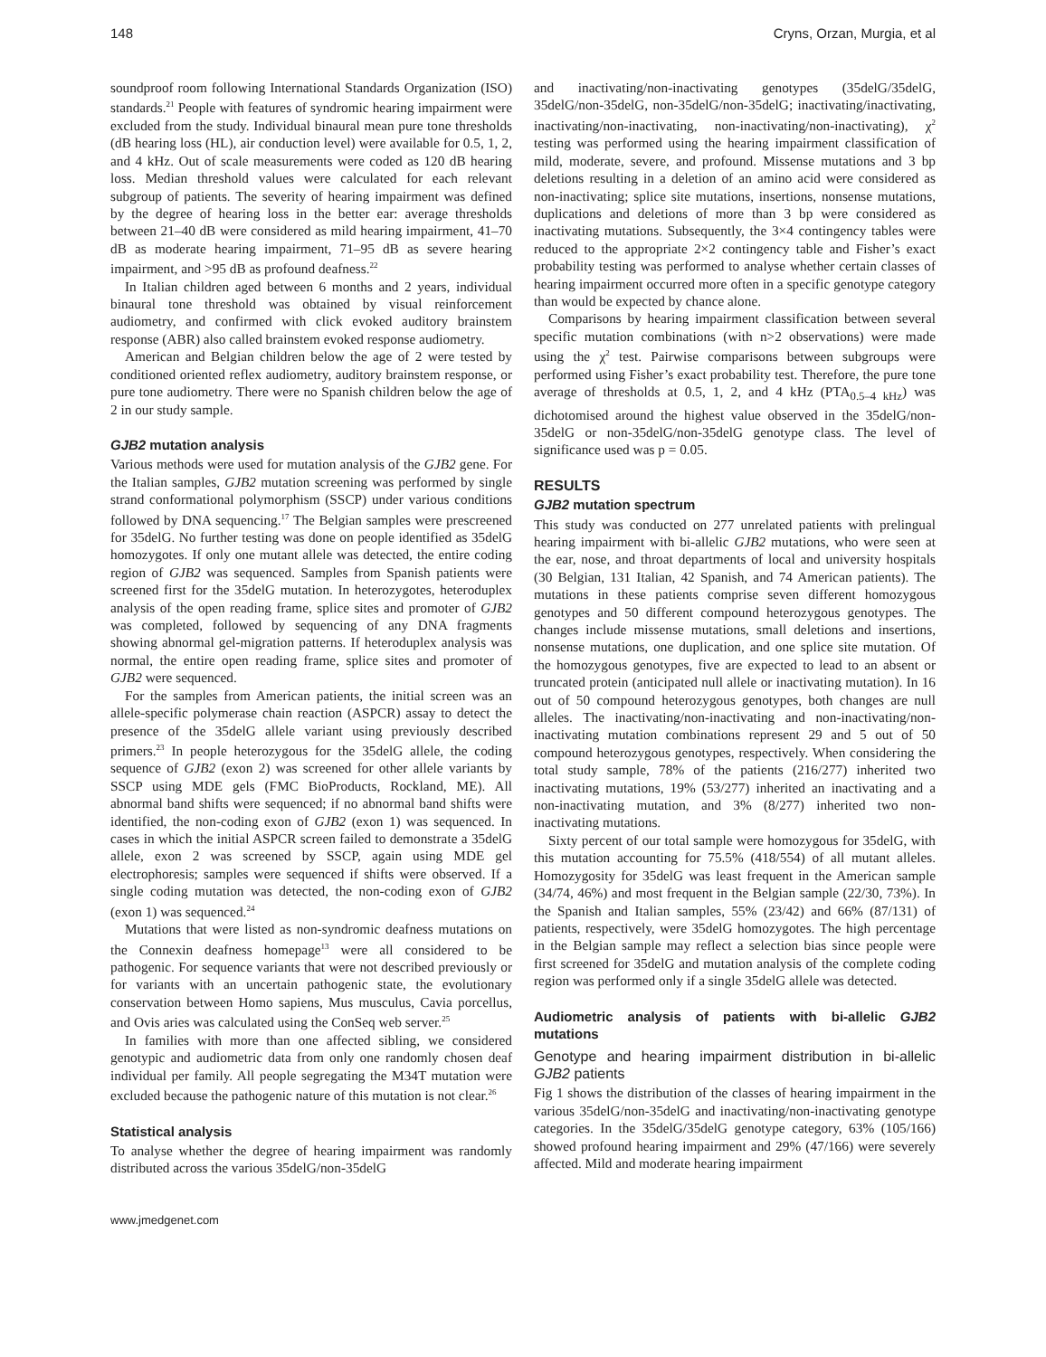148 Cryns, Orzan, Murgia, et al
soundproof room following International Standards Organization (ISO) standards.<sup>21</sup> People with features of syndromic hearing impairment were excluded from the study. Individual binaural mean pure tone thresholds (dB hearing loss (HL), air conduction level) were available for 0.5, 1, 2, and 4 kHz. Out of scale measurements were coded as 120 dB hearing loss. Median threshold values were calculated for each relevant subgroup of patients. The severity of hearing impairment was defined by the degree of hearing loss in the better ear: average thresholds between 21–40 dB were considered as mild hearing impairment, 41–70 dB as moderate hearing impairment, 71–95 dB as severe hearing impairment, and >95 dB as profound deafness.<sup>22</sup>
In Italian children aged between 6 months and 2 years, individual binaural tone threshold was obtained by visual reinforcement audiometry, and confirmed with click evoked auditory brainstem response (ABR) also called brainstem evoked response audiometry.
American and Belgian children below the age of 2 were tested by conditioned oriented reflex audiometry, auditory brainstem response, or pure tone audiometry. There were no Spanish children below the age of 2 in our study sample.
GJB2 mutation analysis
Various methods were used for mutation analysis of the GJB2 gene. For the Italian samples, GJB2 mutation screening was performed by single strand conformational polymorphism (SSCP) under various conditions followed by DNA sequencing.<sup>17</sup> The Belgian samples were prescreened for 35delG. No further testing was done on people identified as 35delG homozygotes. If only one mutant allele was detected, the entire coding region of GJB2 was sequenced. Samples from Spanish patients were screened first for the 35delG mutation. In heterozygotes, heteroduplex analysis of the open reading frame, splice sites and promoter of GJB2 was completed, followed by sequencing of any DNA fragments showing abnormal gel-migration patterns. If heteroduplex analysis was normal, the entire open reading frame, splice sites and promoter of GJB2 were sequenced.
For the samples from American patients, the initial screen was an allele-specific polymerase chain reaction (ASPCR) assay to detect the presence of the 35delG allele variant using previously described primers.<sup>23</sup> In people heterozygous for the 35delG allele, the coding sequence of GJB2 (exon 2) was screened for other allele variants by SSCP using MDE gels (FMC BioProducts, Rockland, ME). All abnormal band shifts were sequenced; if no abnormal band shifts were identified, the non-coding exon of GJB2 (exon 1) was sequenced. In cases in which the initial ASPCR screen failed to demonstrate a 35delG allele, exon 2 was screened by SSCP, again using MDE gel electrophoresis; samples were sequenced if shifts were observed. If a single coding mutation was detected, the non-coding exon of GJB2 (exon 1) was sequenced.<sup>24</sup>
Mutations that were listed as non-syndromic deafness mutations on the Connexin deafness homepage<sup>13</sup> were all considered to be pathogenic. For sequence variants that were not described previously or for variants with an uncertain pathogenic state, the evolutionary conservation between Homo sapiens, Mus musculus, Cavia porcellus, and Ovis aries was calculated using the ConSeq web server.<sup>25</sup>
In families with more than one affected sibling, we considered genotypic and audiometric data from only one randomly chosen deaf individual per family. All people segregating the M34T mutation were excluded because the pathogenic nature of this mutation is not clear.<sup>26</sup>
Statistical analysis
To analyse whether the degree of hearing impairment was randomly distributed across the various 35delG/non-35delG
and inactivating/non-inactivating genotypes (35delG/35delG, 35delG/non-35delG, non-35delG/non-35delG; inactivating/inactivating, inactivating/non-inactivating, non-inactivating/non-inactivating), χ<sup>2</sup> testing was performed using the hearing impairment classification of mild, moderate, severe, and profound. Missense mutations and 3 bp deletions resulting in a deletion of an amino acid were considered as non-inactivating; splice site mutations, insertions, nonsense mutations, duplications and deletions of more than 3 bp were considered as inactivating mutations. Subsequently, the 3×4 contingency tables were reduced to the appropriate 2×2 contingency table and Fisher’s exact probability testing was performed to analyse whether certain classes of hearing impairment occurred more often in a specific genotype category than would be expected by chance alone.
Comparisons by hearing impairment classification between several specific mutation combinations (with n>2 observations) were made using the χ<sup>2</sup> test. Pairwise comparisons between subgroups were performed using Fisher’s exact probability test. Therefore, the pure tone average of thresholds at 0.5, 1, 2, and 4 kHz (PTA<sub>0.5–4 kHz</sub>) was dichotomised around the highest value observed in the 35delG/non-35delG or non-35delG/non-35delG genotype class. The level of significance used was p = 0.05.
RESULTS
GJB2 mutation spectrum
This study was conducted on 277 unrelated patients with prelingual hearing impairment with bi-allelic GJB2 mutations, who were seen at the ear, nose, and throat departments of local and university hospitals (30 Belgian, 131 Italian, 42 Spanish, and 74 American patients). The mutations in these patients comprise seven different homozygous genotypes and 50 different compound heterozygous genotypes. The changes include missense mutations, small deletions and insertions, nonsense mutations, one duplication, and one splice site mutation. Of the homozygous genotypes, five are expected to lead to an absent or truncated protein (anticipated null allele or inactivating mutation). In 16 out of 50 compound heterozygous genotypes, both changes are null alleles. The inactivating/non-inactivating and non-inactivating/non-inactivating mutation combinations represent 29 and 5 out of 50 compound heterozygous genotypes, respectively. When considering the total study sample, 78% of the patients (216/277) inherited two inactivating mutations, 19% (53/277) inherited an inactivating and a non-inactivating mutation, and 3% (8/277) inherited two non-inactivating mutations.
Sixty percent of our total sample were homozygous for 35delG, with this mutation accounting for 75.5% (418/554) of all mutant alleles. Homozygosity for 35delG was least frequent in the American sample (34/74, 46%) and most frequent in the Belgian sample (22/30, 73%). In the Spanish and Italian samples, 55% (23/42) and 66% (87/131) of patients, respectively, were 35delG homozygotes. The high percentage in the Belgian sample may reflect a selection bias since people were first screened for 35delG and mutation analysis of the complete coding region was performed only if a single 35delG allele was detected.
Audiometric analysis of patients with bi-allelic GJB2 mutations
Genotype and hearing impairment distribution in bi-allelic GJB2 patients
Fig 1 shows the distribution of the classes of hearing impairment in the various 35delG/non-35delG and inactivating/non-inactivating genotype categories. In the 35delG/35delG genotype category, 63% (105/166) showed profound hearing impairment and 29% (47/166) were severely affected. Mild and moderate hearing impairment
www.jmedgenet.com